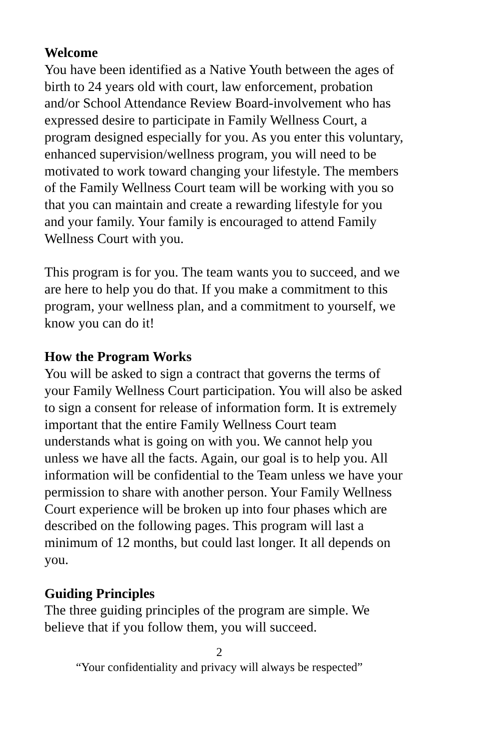Welcome
You have been identified as a Native Youth between the ages of birth to 24 years old with court, law enforcement, probation and/or School Attendance Review Board-involvement who has expressed desire to participate in Family Wellness Court, a program designed especially for you. As you enter this voluntary, enhanced supervision/wellness program, you will need to be motivated to work toward changing your lifestyle. The members of the Family Wellness Court team will be working with you so that you can maintain and create a rewarding lifestyle for you and your family. Your family is encouraged to attend Family Wellness Court with you.
This program is for you. The team wants you to succeed, and we are here to help you do that. If you make a commitment to this program, your wellness plan, and a commitment to yourself, we know you can do it!
How the Program Works
You will be asked to sign a contract that governs the terms of your Family Wellness Court participation. You will also be asked to sign a consent for release of information form. It is extremely important that the entire Family Wellness Court team understands what is going on with you. We cannot help you unless we have all the facts. Again, our goal is to help you. All information will be confidential to the Team unless we have your permission to share with another person. Your Family Wellness Court experience will be broken up into four phases which are described on the following pages. This program will last a minimum of 12 months, but could last longer. It all depends on you.
Guiding Principles
The three guiding principles of the program are simple. We believe that if you follow them, you will succeed.
2
“Your confidentiality and privacy will always be respected”